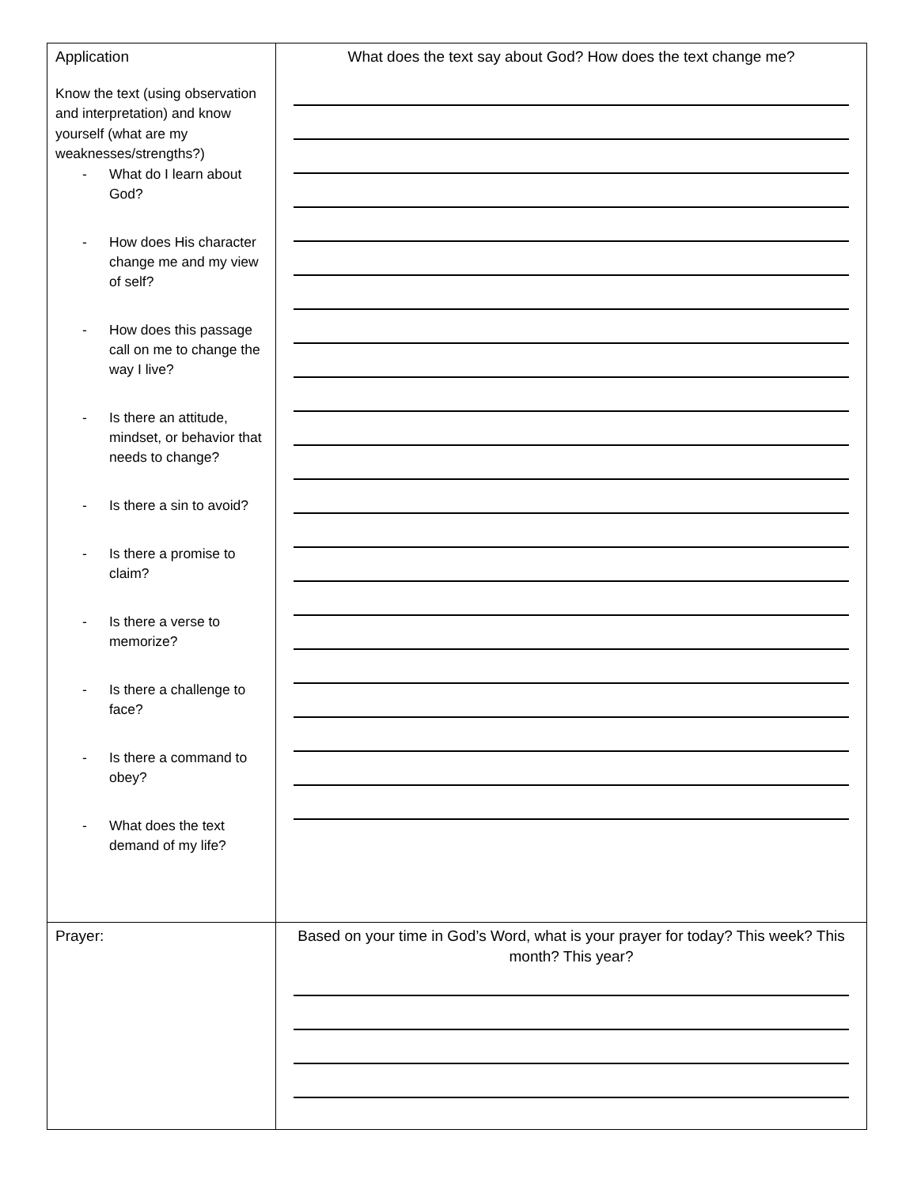| Application Know the text (using observation and interpretation) and know yourself (what are my weaknesses/strengths?) - What do I learn about God? - How does His character change me and my view of self? - How does this passage call on me to change the way I live? - Is there an attitude, mindset, or behavior that needs to change? - Is there a sin to avoid? - Is there a promise to claim? - Is there a verse to memorize? - Is there a challenge to face? - Is there a command to obey? - What does the text demand of my life? | What does the text say about God? How does the text change me? |
| Prayer: | Based on your time in God’s Word, what is your prayer for today? This week? This month? This year? |